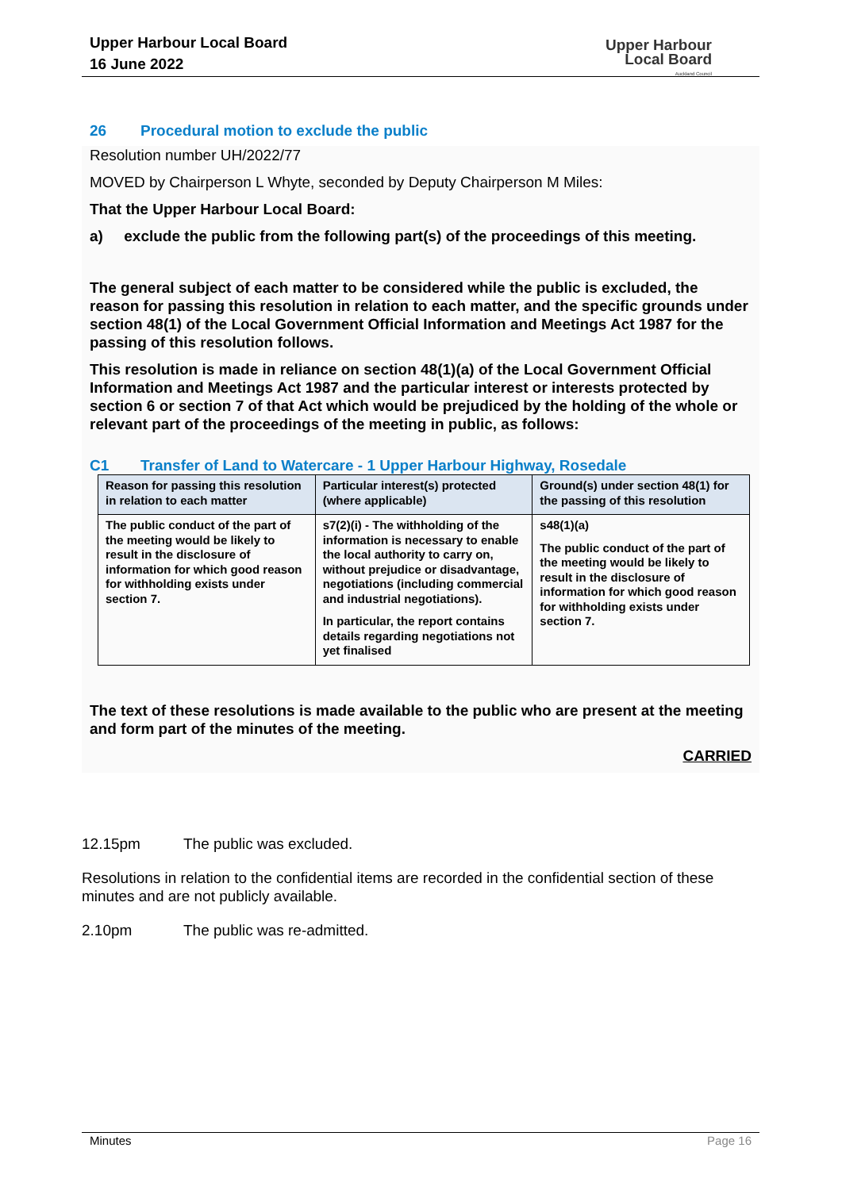Upper Harbour Local Board
16 June 2022
Upper Harbour
Local Board
Auckland Council
26 Procedural motion to exclude the public
Resolution number UH/2022/77
MOVED by Chairperson L Whyte, seconded by Deputy Chairperson M Miles:
That the Upper Harbour Local Board:
a) exclude the public from the following part(s) of the proceedings of this meeting.
The general subject of each matter to be considered while the public is excluded, the reason for passing this resolution in relation to each matter, and the specific grounds under section 48(1) of the Local Government Official Information and Meetings Act 1987 for the passing of this resolution follows.
This resolution is made in reliance on section 48(1)(a) of the Local Government Official Information and Meetings Act 1987 and the particular interest or interests protected by section 6 or section 7 of that Act which would be prejudiced by the holding of the whole or relevant part of the proceedings of the meeting in public, as follows:
C1 Transfer of Land to Watercare - 1 Upper Harbour Highway, Rosedale
| Reason for passing this resolution in relation to each matter | Particular interest(s) protected (where applicable) | Ground(s) under section 48(1) for the passing of this resolution |
| --- | --- | --- |
| The public conduct of the part of the meeting would be likely to result in the disclosure of information for which good reason for withholding exists under section 7. | s7(2)(i) - The withholding of the information is necessary to enable the local authority to carry on, without prejudice or disadvantage, negotiations (including commercial and industrial negotiations). In particular, the report contains details regarding negotiations not yet finalised | s48(1)(a) The public conduct of the part of the meeting would be likely to result in the disclosure of information for which good reason for withholding exists under section 7. |
The text of these resolutions is made available to the public who are present at the meeting and form part of the minutes of the meeting.
CARRIED
12.15pm The public was excluded.
Resolutions in relation to the confidential items are recorded in the confidential section of these minutes and are not publicly available.
2.10pm The public was re-admitted.
Minutes Page 16